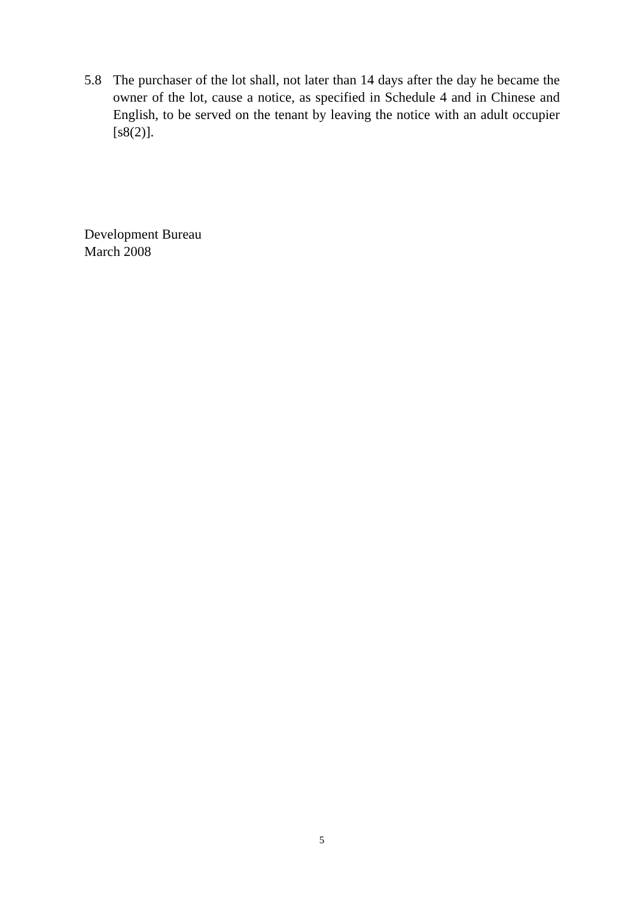5.8 The purchaser of the lot shall, not later than 14 days after the day he became the owner of the lot, cause a notice, as specified in Schedule 4 and in Chinese and English, to be served on the tenant by leaving the notice with an adult occupier [s8(2)].
Development Bureau
March 2008
5